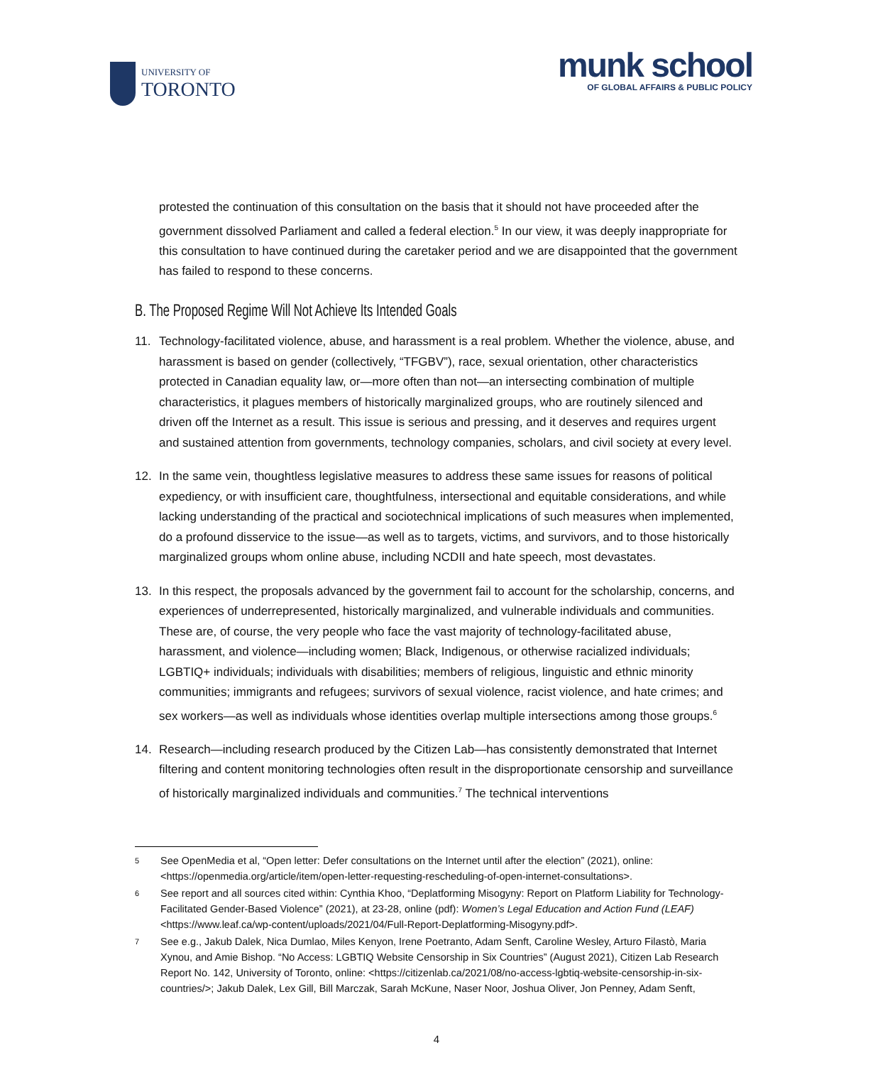UNIVERSITY OF
TORONTO
munk school
OF GLOBAL AFFAIRS & PUBLIC POLICY
protested the continuation of this consultation on the basis that it should not have proceeded after the government dissolved Parliament and called a federal election.<sup>5</sup> In our view, it was deeply inappropriate for this consultation to have continued during the caretaker period and we are disappointed that the government has failed to respond to these concerns.
B. The Proposed Regime Will Not Achieve Its Intended Goals
11. Technology-facilitated violence, abuse, and harassment is a real problem. Whether the violence, abuse, and harassment is based on gender (collectively, “TFGBV”), race, sexual orientation, other characteristics protected in Canadian equality law, or—more often than not—an intersecting combination of multiple characteristics, it plagues members of historically marginalized groups, who are routinely silenced and driven off the Internet as a result. This issue is serious and pressing, and it deserves and requires urgent and sustained attention from governments, technology companies, scholars, and civil society at every level.
12. In the same vein, thoughtless legislative measures to address these same issues for reasons of political expediency, or with insufficient care, thoughtfulness, intersectional and equitable considerations, and while lacking understanding of the practical and sociotechnical implications of such measures when implemented, do a profound disservice to the issue—as well as to targets, victims, and survivors, and to those historically marginalized groups whom online abuse, including NCDII and hate speech, most devastates.
13. In this respect, the proposals advanced by the government fail to account for the scholarship, concerns, and experiences of underrepresented, historically marginalized, and vulnerable individuals and communities. These are, of course, the very people who face the vast majority of technology-facilitated abuse, harassment, and violence—including women; Black, Indigenous, or otherwise racialized individuals; LGBTIQ+ individuals; individuals with disabilities; members of religious, linguistic and ethnic minority communities; immigrants and refugees; survivors of sexual violence, racist violence, and hate crimes; and sex workers—as well as individuals whose identities overlap multiple intersections among those groups.<sup>6</sup>
14. Research—including research produced by the Citizen Lab—has consistently demonstrated that Internet filtering and content monitoring technologies often result in the disproportionate censorship and surveillance of historically marginalized individuals and communities.<sup>7</sup> The technical interventions
5 See OpenMedia et al, “Open letter: Defer consultations on the Internet until after the election” (2021), online: <https://openmedia.org/article/item/open-letter-requesting-rescheduling-of-open-internet-consultations>.
6 See report and all sources cited within: Cynthia Khoo, “Deplatforming Misogyny: Report on Platform Liability for Technology-Facilitated Gender-Based Violence” (2021), at 23-28, online (pdf): Women’s Legal Education and Action Fund (LEAF) <https://www.leaf.ca/wp-content/uploads/2021/04/Full-Report-Deplatforming-Misogyny.pdf>.
7 See e.g., Jakub Dalek, Nica Dumlao, Miles Kenyon, Irene Poetranto, Adam Senft, Caroline Wesley, Arturo Filastò, Maria Xynou, and Amie Bishop. “No Access: LGBTIQ Website Censorship in Six Countries” (August 2021), Citizen Lab Research Report No. 142, University of Toronto, online: <https://citizenlab.ca/2021/08/no-access-lgbtiq-website-censorship-in-six-countries/>; Jakub Dalek, Lex Gill, Bill Marczak, Sarah McKune, Naser Noor, Joshua Oliver, Jon Penney, Adam Senft,
4